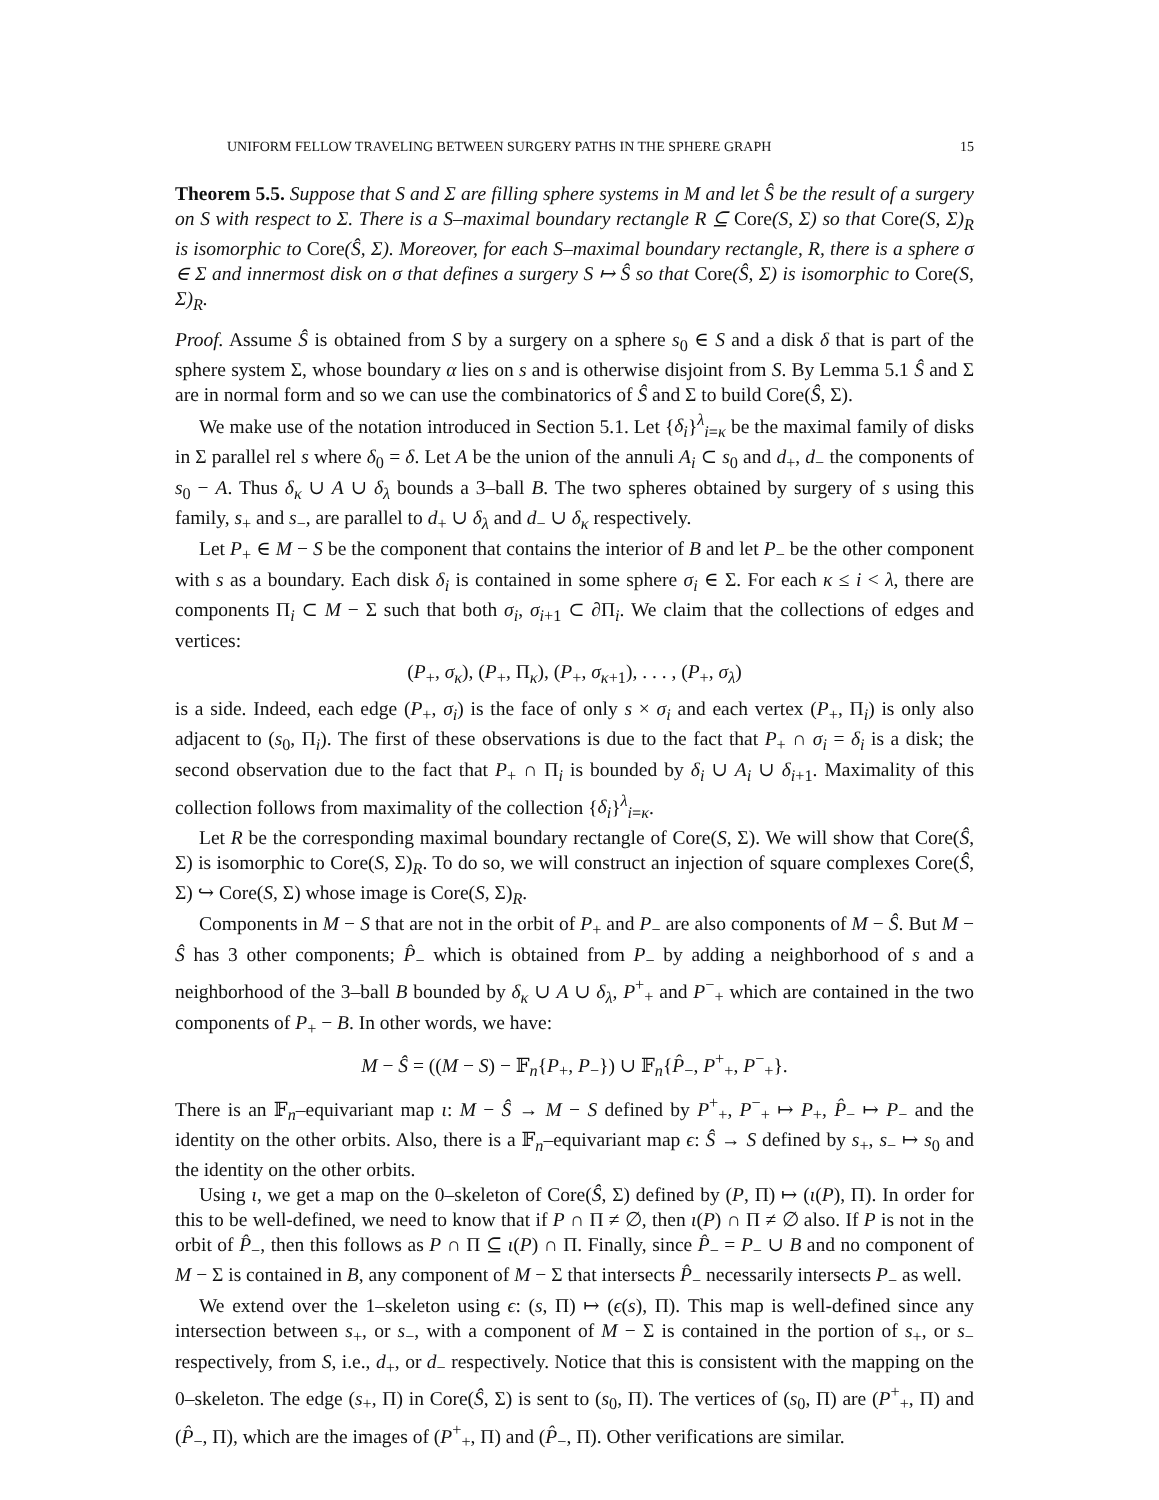UNIFORM FELLOW TRAVELING BETWEEN SURGERY PATHS IN THE SPHERE GRAPH 15
Theorem 5.5. Suppose that S and Σ are filling sphere systems in M and let Ŝ be the result of a surgery on S with respect to Σ. There is a S–maximal boundary rectangle R ⊆ Core(S, Σ) so that Core(S, Σ)<sub>R</sub> is isomorphic to Core(Ŝ, Σ). Moreover, for each S–maximal boundary rectangle, R, there is a sphere σ ∈ Σ and innermost disk on σ that defines a surgery S ↦ Ŝ so that Core(Ŝ, Σ) is isomorphic to Core(S, Σ)<sub>R</sub>.
Proof. Assume Ŝ is obtained from S by a surgery on a sphere s<sub>0</sub> ∈ S and a disk δ that is part of the sphere system Σ, whose boundary α lies on s and is otherwise disjoint from S. By Lemma 5.1 Ŝ and Σ are in normal form and so we can use the combinatorics of Ŝ and Σ to build Core(Ŝ, Σ).
We make use of the notation introduced in Section 5.1. Let {δ<sub>i</sub>}<sup>λ</sup><sub>i=κ</sub> be the maximal family of disks in Σ parallel rel s where δ<sub>0</sub> = δ. Let A be the union of the annuli A<sub>i</sub> ⊂ s<sub>0</sub> and d<sub>+</sub>, d<sub>−</sub> the components of s<sub>0</sub> − A. Thus δ<sub>κ</sub> ∪ A ∪ δ<sub>λ</sub> bounds a 3–ball B. The two spheres obtained by surgery of s using this family, s<sub>+</sub> and s<sub>−</sub>, are parallel to d<sub>+</sub> ∪ δ<sub>λ</sub> and d<sub>−</sub> ∪ δ<sub>κ</sub> respectively.
Let P<sub>+</sub> ∈ M − S be the component that contains the interior of B and let P<sub>−</sub> be the other component with s as a boundary. Each disk δ<sub>i</sub> is contained in some sphere σ<sub>i</sub> ∈ Σ. For each κ ≤ i < λ, there are components Π<sub>i</sub> ⊂ M − Σ such that both σ<sub>i</sub>, σ<sub>i+1</sub> ⊂ ∂Π<sub>i</sub>. We claim that the collections of edges and vertices:
(P<sub>+</sub>, σ<sub>κ</sub>), (P<sub>+</sub>, Π<sub>κ</sub>), (P<sub>+</sub>, σ<sub>κ+1</sub>), . . . , (P<sub>+</sub>, σ<sub>λ</sub>)
is a side. Indeed, each edge (P<sub>+</sub>, σ<sub>i</sub>) is the face of only s × σ<sub>i</sub> and each vertex (P<sub>+</sub>, Π<sub>i</sub>) is only also adjacent to (s<sub>0</sub>, Π<sub>i</sub>). The first of these observations is due to the fact that P<sub>+</sub> ∩ σ<sub>i</sub> = δ<sub>i</sub> is a disk; the second observation due to the fact that P<sub>+</sub> ∩ Π<sub>i</sub> is bounded by δ<sub>i</sub> ∪ A<sub>i</sub> ∪ δ<sub>i+1</sub>. Maximality of this collection follows from maximality of the collection {δ<sub>i</sub>}<sup>λ</sup><sub>i=κ</sub>.
Let R be the corresponding maximal boundary rectangle of Core(S, Σ). We will show that Core(Ŝ, Σ) is isomorphic to Core(S, Σ)<sub>R</sub>. To do so, we will construct an injection of square complexes Core(Ŝ, Σ) ↪ Core(S, Σ) whose image is Core(S, Σ)<sub>R</sub>.
Components in M − S that are not in the orbit of P<sub>+</sub> and P<sub>−</sub> are also components of M − Ŝ. But M − Ŝ has 3 other components; P̂<sub>−</sub> which is obtained from P<sub>−</sub> by adding a neighborhood of s and a neighborhood of the 3–ball B bounded by δ<sub>κ</sub> ∪ A ∪ δ<sub>λ</sub>, P<sup>+</sup><sub>+</sub> and P<sup>−</sup><sub>+</sub> which are contained in the two components of P<sub>+</sub> − B. In other words, we have:
M − Ŝ = ((M − S) − 𝔽<sub>n</sub>{P<sub>+</sub>, P<sub>−</sub>}) ∪ 𝔽<sub>n</sub>{P̂<sub>−</sub>, P<sup>+</sup><sub>+</sub>, P<sup>−</sup><sub>+</sub>}.
There is an 𝔽<sub>n</sub>–equivariant map ι: M − Ŝ → M − S defined by P<sup>+</sup><sub>+</sub>, P<sup>−</sup><sub>+</sub> ↦ P<sub>+</sub>, P̂<sub>−</sub> ↦ P<sub>−</sub> and the identity on the other orbits. Also, there is a 𝔽<sub>n</sub>–equivariant map ϵ: Ŝ → S defined by s<sub>+</sub>, s<sub>−</sub> ↦ s<sub>0</sub> and the identity on the other orbits.
Using ι, we get a map on the 0–skeleton of Core(Ŝ, Σ) defined by (P, Π) ↦ (ι(P), Π). In order for this to be well-defined, we need to know that if P ∩ Π ≠ ∅, then ι(P) ∩ Π ≠ ∅ also. If P is not in the orbit of P̂<sub>−</sub>, then this follows as P ∩ Π ⊆ ι(P) ∩ Π. Finally, since P̂<sub>−</sub> = P<sub>−</sub> ∪ B and no component of M − Σ is contained in B, any component of M − Σ that intersects P̂<sub>−</sub> necessarily intersects P<sub>−</sub> as well.
We extend over the 1–skeleton using ϵ: (s, Π) ↦ (ϵ(s), Π). This map is well-defined since any intersection between s<sub>+</sub>, or s<sub>−</sub>, with a component of M − Σ is contained in the portion of s<sub>+</sub>, or s<sub>−</sub> respectively, from S, i.e., d<sub>+</sub>, or d<sub>−</sub> respectively. Notice that this is consistent with the mapping on the 0–skeleton. The edge (s<sub>+</sub>, Π) in Core(Ŝ, Σ) is sent to (s<sub>0</sub>, Π). The vertices of (s<sub>0</sub>, Π) are (P<sup>+</sup><sub>+</sub>, Π) and (P̂<sub>−</sub>, Π), which are the images of (P<sup>+</sup><sub>+</sub>, Π) and (P̂<sub>−</sub>, Π). Other verifications are similar.